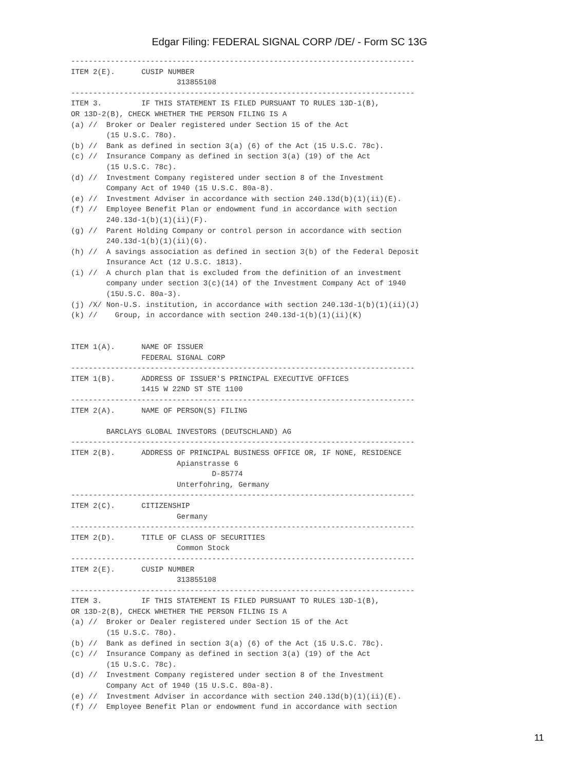Edgar Filing: FEDERAL SIGNAL CORP /DE/ - Form SC 13G
------------------------------------------------------------------------------
ITEM 2(E).      CUSIP NUMBER
                        313855108
------------------------------------------------------------------------------
ITEM 3.         IF THIS STATEMENT IS FILED PURSUANT TO RULES 13D-1(B),
OR 13D-2(B), CHECK WHETHER THE PERSON FILING IS A
(a) //  Broker or Dealer registered under Section 15 of the Act
        (15 U.S.C. 78o).
(b) //  Bank as defined in section 3(a) (6) of the Act (15 U.S.C. 78c).
(c) //  Insurance Company as defined in section 3(a) (19) of the Act
        (15 U.S.C. 78c).
(d) //  Investment Company registered under section 8 of the Investment
        Company Act of 1940 (15 U.S.C. 80a-8).
(e) //  Investment Adviser in accordance with section 240.13d(b)(1)(ii)(E).
(f) //  Employee Benefit Plan or endowment fund in accordance with section
        240.13d-1(b)(1)(ii)(F).
(g) //  Parent Holding Company or control person in accordance with section
        240.13d-1(b)(1)(ii)(G).
(h) //  A savings association as defined in section 3(b) of the Federal Deposit
        Insurance Act (12 U.S.C. 1813).
(i) //  A church plan that is excluded from the definition of an investment
        company under section 3(c)(14) of the Investment Company Act of 1940
        (15U.S.C. 80a-3).
(j) /X/ Non-U.S. institution, in accordance with section 240.13d-1(b)(1)(ii)(J)
(k) //    Group, in accordance with section 240.13d-1(b)(1)(ii)(K)


ITEM 1(A).      NAME OF ISSUER
                FEDERAL SIGNAL CORP
------------------------------------------------------------------------------
ITEM 1(B).      ADDRESS OF ISSUER'S PRINCIPAL EXECUTIVE OFFICES
                1415 W 22ND ST STE 1100
------------------------------------------------------------------------------
ITEM 2(A).      NAME OF PERSON(S) FILING

        BARCLAYS GLOBAL INVESTORS (DEUTSCHLAND) AG
------------------------------------------------------------------------------
ITEM 2(B).      ADDRESS OF PRINCIPAL BUSINESS OFFICE OR, IF NONE, RESIDENCE
                        Apianstrasse 6
                                D-85774
                        Unterfohring, Germany
------------------------------------------------------------------------------
ITEM 2(C).      CITIZENSHIP
                        Germany
------------------------------------------------------------------------------
ITEM 2(D).      TITLE OF CLASS OF SECURITIES
                        Common Stock
------------------------------------------------------------------------------
ITEM 2(E).      CUSIP NUMBER
                        313855108
------------------------------------------------------------------------------
ITEM 3.         IF THIS STATEMENT IS FILED PURSUANT TO RULES 13D-1(B),
OR 13D-2(B), CHECK WHETHER THE PERSON FILING IS A
(a) //  Broker or Dealer registered under Section 15 of the Act
        (15 U.S.C. 78o).
(b) //  Bank as defined in section 3(a) (6) of the Act (15 U.S.C. 78c).
(c) //  Insurance Company as defined in section 3(a) (19) of the Act
        (15 U.S.C. 78c).
(d) //  Investment Company registered under section 8 of the Investment
        Company Act of 1940 (15 U.S.C. 80a-8).
(e) //  Investment Adviser in accordance with section 240.13d(b)(1)(ii)(E).
(f) //  Employee Benefit Plan or endowment fund in accordance with section
11